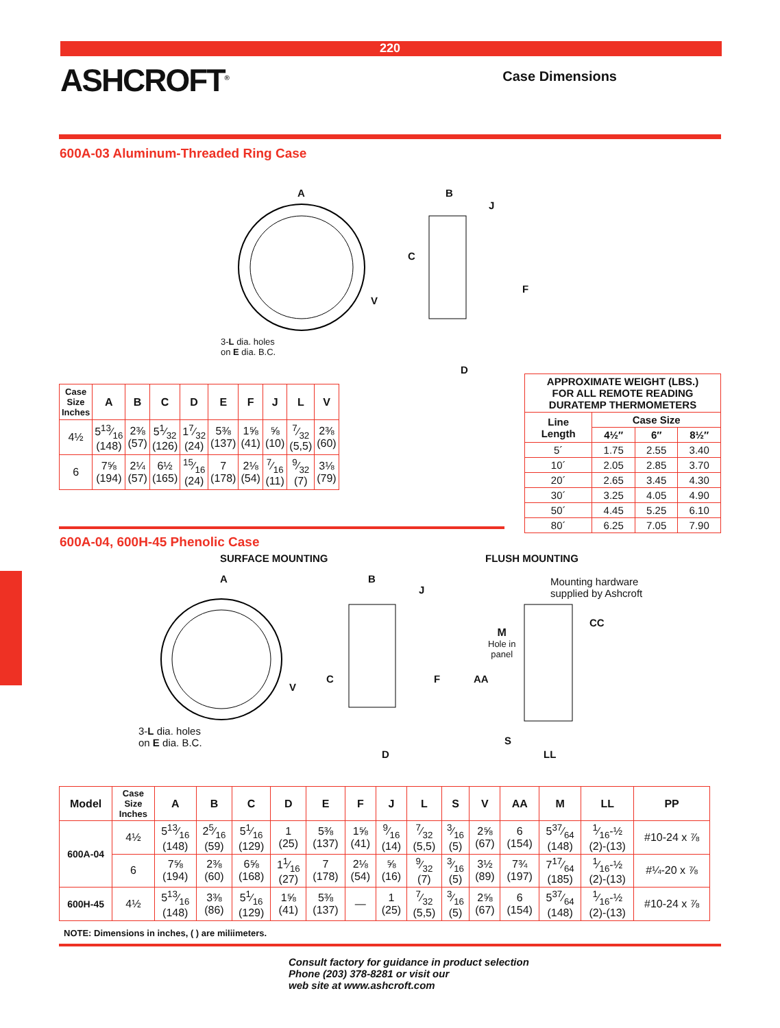220
ASHCROFT<sup>®</sup>
Case Dimensions
600A-03 Aluminum-Threaded Ring Case
A B
J
C
V
F
3-L dia. holes
on E dia. B.C.
D
| Case Size Inches | A | B | C | D | E | F | J | L | V |
| --- | --- | --- | --- | --- | --- | --- | --- | --- | --- |
| 4½ | 513⁄16 (148) | 2⅜ (57) | 51⁄32 (126) | 17⁄32 (24) | 5⅜ (137) | 1⅝ (41) | ⅝ (10) | 7⁄32 (5,5) | 2⅜ (60) |
| 6 | 7⅝ (194) | 2¼ (57) | 6½ (165) | 15⁄16 (24) | 7 (178) | 2⅛ (54) | 7⁄16 (11) | 9⁄32 (7) | 3⅛ (79) |
| APPROXIMATE WEIGHT (LBS.) FOR ALL REMOTE READING DURATEMP THERMOMETERS | | | |
| --- | --- | --- | --- |
| Line Length | Case Size | | |
| | 4½″ | 6″ | 8½″ |
| 5´ | 1.75 | 2.55 | 3.40 |
| 10´ | 2.05 | 2.85 | 3.70 |
| 20´ | 2.65 | 3.45 | 4.30 |
| 30´ | 3.25 | 4.05 | 4.90 |
| 50´ | 4.45 | 5.25 | 6.10 |
| 80´ | 6.25 | 7.05 | 7.90 |
600A-04, 600H-45 Phenolic Case
SURFACE MOUNTING FLUSH MOUNTING
A B
J
Mounting hardware
supplied by Ashcroft
CC
M
Hole in
panel
C F AA
V
3-L dia. holes
on E dia. B.C.
S
D LL
| Model | Case Size Inches | A | B | C | D | E | F | J | L | S | V | AA | M | LL | PP |
| --- | --- | --- | --- | --- | --- | --- | --- | --- | --- | --- | --- | --- | --- | --- | --- |
| 600A-04 | 4½ | 513⁄16 (148) | 25⁄16 (59) | 51⁄16 (129) | 1 (25) | 5⅜ (137) | 1⅝ (41) | 9⁄16 (14) | 7⁄32 (5,5) | 3⁄16 (5) | 2⅝ (67) | 6 (154) | 537⁄64 (148) | 1⁄16-½ (2)-(13) | #10-24 x ⅞ |
| | 6 | 7⅝ (194) | 2⅜ (60) | 6⅝ (168) | 11⁄16 (27) | 7 (178) | 2⅛ (54) | ⅝ (16) | 9⁄32 (7) | 3⁄16 (5) | 3½ (89) | 7¾ (197) | 717⁄64 (185) | 1⁄16-½ (2)-(13) | #¼-20 x ⅞ |
| 600H-45 | 4½ | 513⁄16 (148) | 3⅜ (86) | 51⁄16 (129) | 1⅝ (41) | 5⅜ (137) | — | 1 (25) | 7⁄32 (5,5) | 3⁄16 (5) | 2⅝ (67) | 6 (154) | 537⁄64 (148) | 1⁄16-½ (2)-(13) | #10-24 x ⅞ |
NOTE: Dimensions in inches, ( ) are miliimeters.
Consult factory for guidance in product selection
Phone (203) 378-8281 or visit our
web site at www.ashcroft.com